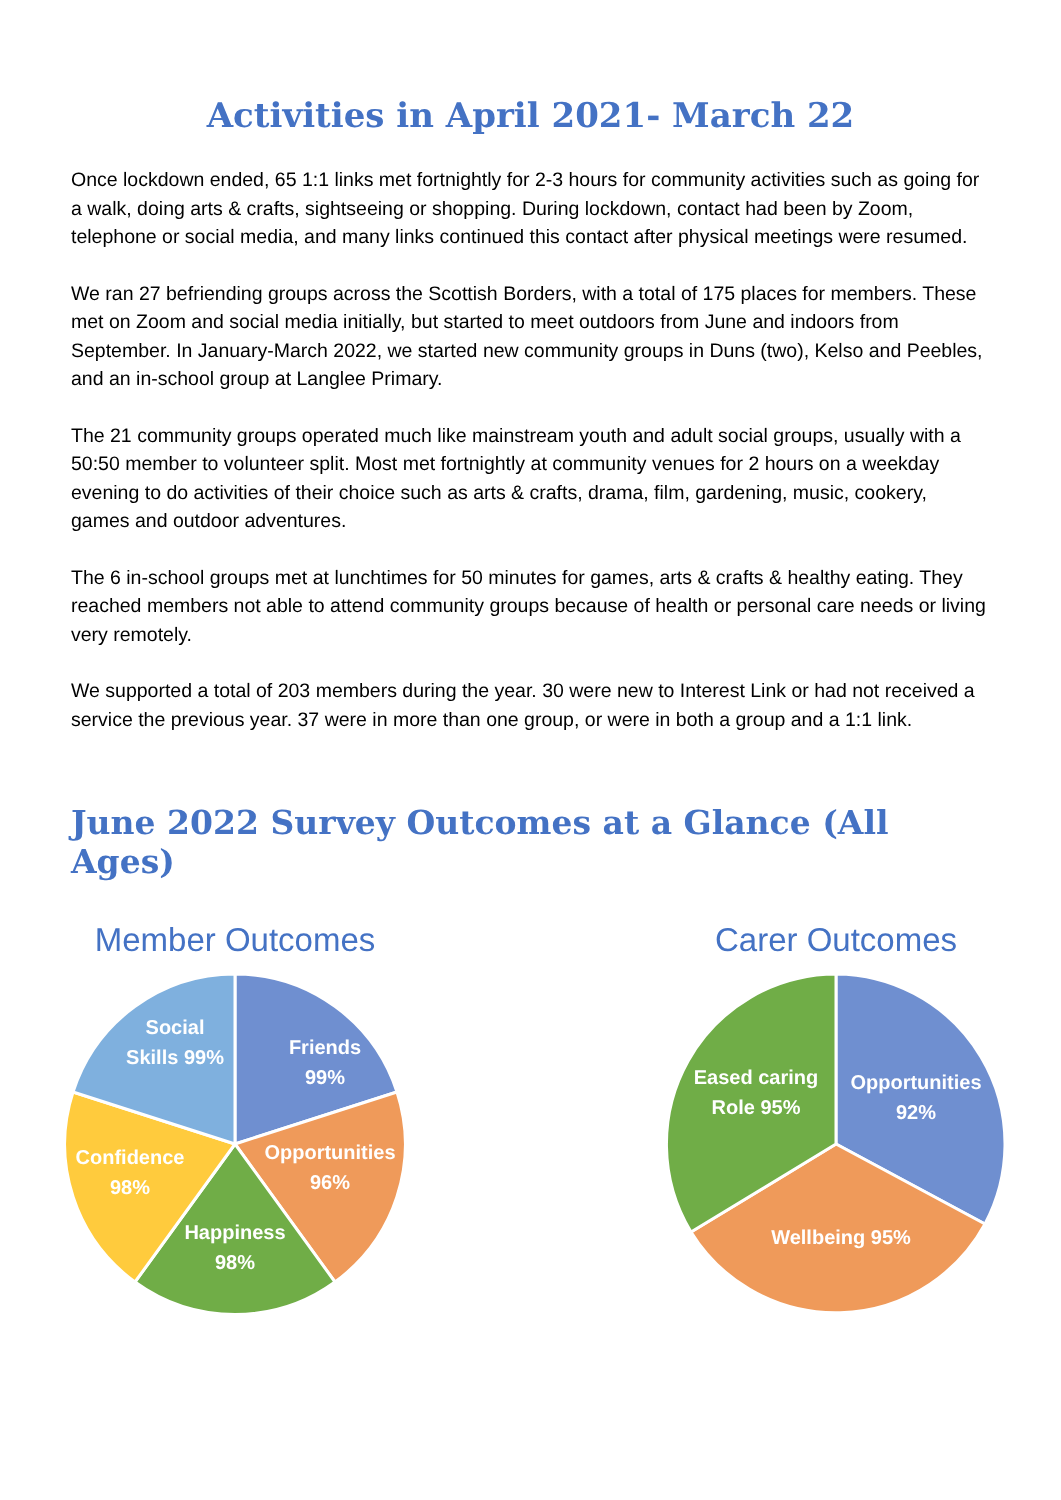Activities in April 2021- March 22
Once lockdown ended, 65 1:1 links met fortnightly for 2-3 hours for community activities such as going for a walk, doing arts & crafts, sightseeing or shopping. During lockdown, contact had been by Zoom, telephone or social media, and many links continued this contact after physical meetings were resumed.
We ran 27 befriending groups across the Scottish Borders, with a total of 175 places for members. These met on Zoom and social media initially, but started to meet outdoors from June and indoors from September. In January-March 2022, we started new community groups in Duns (two), Kelso and Peebles, and an in-school group at Langlee Primary.
The 21 community groups operated much like mainstream youth and adult social groups, usually with a 50:50 member to volunteer split. Most met fortnightly at community venues for 2 hours on a weekday evening to do activities of their choice such as arts & crafts, drama, film, gardening, music, cookery, games and outdoor adventures.
The 6 in-school groups met at lunchtimes for 50 minutes for games, arts & crafts & healthy eating. They reached members not able to attend community groups because of health or personal care needs or living very remotely.
We supported a total of 203 members during the year. 30 were new to Interest Link or had not received a service the previous year. 37 were in more than one group, or were in both a group and a 1:1 link.
June 2022 Survey Outcomes at a Glance (All Ages)
Member Outcomes
Friends
99%
Opportunities
96%
Happiness
98%
Confidence
98%
Social
Skills 99%
Carer Outcomes
Eased caring
Role 95%
Opportunities
92%
Wellbeing 95%